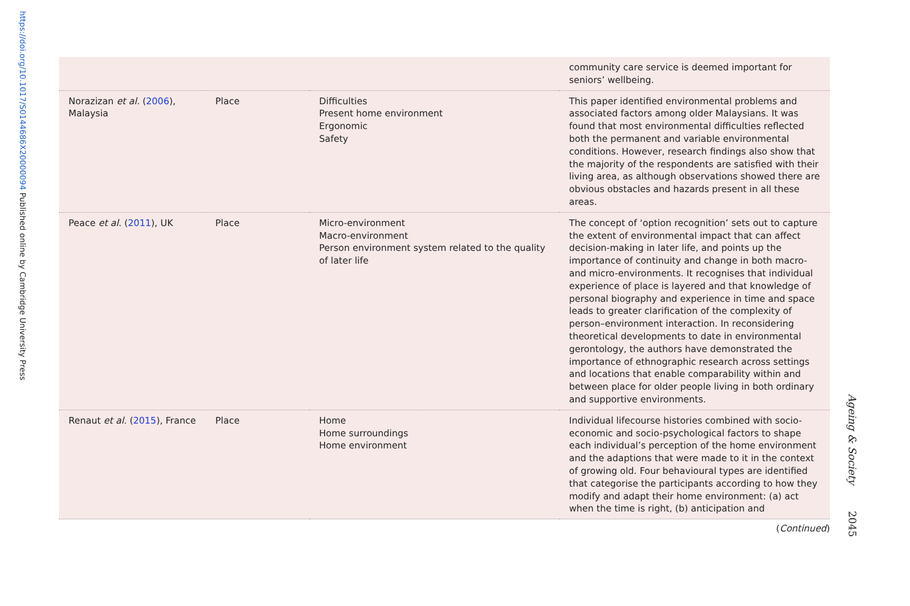https://doi.org/10.1017/S0144686X20000094 Published online by Cambridge University Press
| | | | community care service is deemed important for seniors’ wellbeing. |
| Norazizan et al. ( 2006 ), Malaysia | Place | Difficulties Present home environment Ergonomic Safety | This paper identified environmental problems and associated factors among older Malaysians. It was found that most environmental difficulties reflected both the permanent and variable environmental conditions. However, research findings also show that the majority of the respondents are satisfied with their living area, as although observations showed there are obvious obstacles and hazards present in all these areas. |
| Peace et al . ( 2011 ), UK | Place | Micro-environment Macro-environment Person environment system related to the quality of later life | The concept of ‘option recognition’ sets out to capture the extent of environmental impact that can affect decision-making in later life, and points up the importance of continuity and change in both macro- and micro-environments. It recognises that individual experience of place is layered and that knowledge of personal biography and experience in time and space leads to greater clarification of the complexity of person–environment interaction. In reconsidering theoretical developments to date in environmental gerontology, the authors have demonstrated the importance of ethnographic research across settings and locations that enable comparability within and between place for older people living in both ordinary and supportive environments. |
| Renaut et al. ( 2015 ), France | Place | Home Home surroundings Home environment | Individual lifecourse histories combined with socio-economic and socio-psychological factors to shape each individual’s perception of the home environment and the adaptions that were made to it in the context of growing old. Four behavioural types are identified that categorise the participants according to how they modify and adapt their home environment: (a) act when the time is right, (b) anticipation and |
(Continued)
Ageing & Society 2045